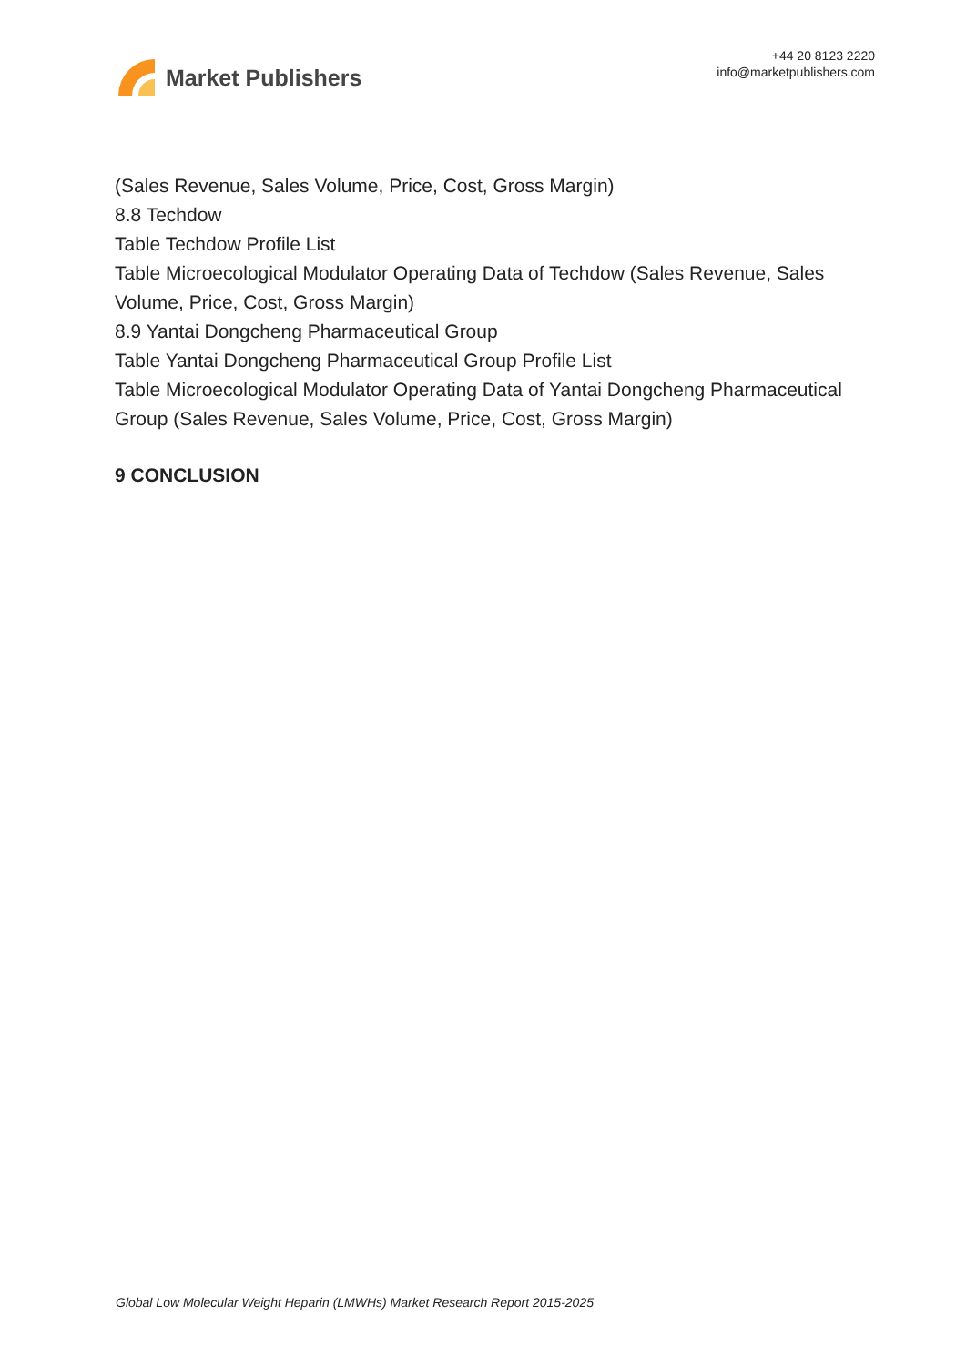Market Publishers
+44 20 8123 2220
info@marketpublishers.com
(Sales Revenue, Sales Volume, Price, Cost, Gross Margin)
8.8 Techdow
Table Techdow Profile List
Table Microecological Modulator Operating Data of Techdow (Sales Revenue, Sales Volume, Price, Cost, Gross Margin)
8.9 Yantai Dongcheng Pharmaceutical Group
Table Yantai Dongcheng Pharmaceutical Group Profile List
Table Microecological Modulator Operating Data of Yantai Dongcheng Pharmaceutical Group (Sales Revenue, Sales Volume, Price, Cost, Gross Margin)
9 CONCLUSION
Global Low Molecular Weight Heparin (LMWHs) Market Research Report 2015-2025